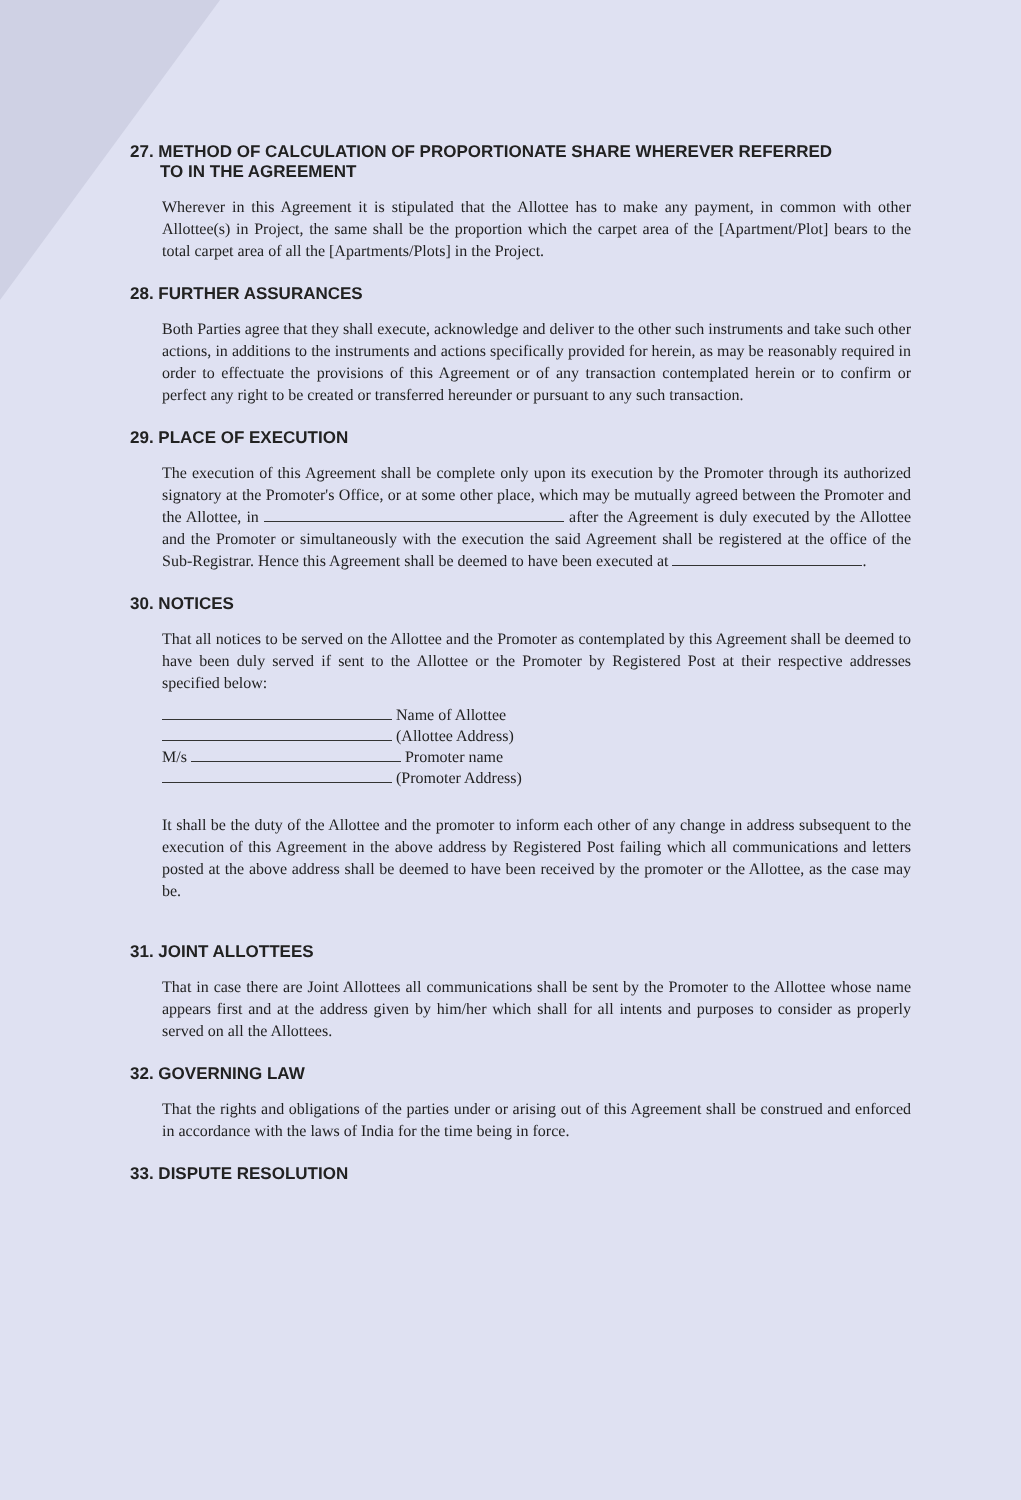27. METHOD OF CALCULATION OF PROPORTIONATE SHARE WHEREVER REFERRED
TO IN THE AGREEMENT
Wherever in this Agreement it is stipulated that the Allottee has to make any payment, in common with other Allottee(s) in Project, the same shall be the proportion which the carpet area of the [Apartment/Plot] bears to the total carpet area of all the [Apartments/Plots] in the Project.
28. FURTHER ASSURANCES
Both Parties agree that they shall execute, acknowledge and deliver to the other such instruments and take such other actions, in additions to the instruments and actions specifically provided for herein, as may be reasonably required in order to effectuate the provisions of this Agreement or of any transaction contemplated herein or to confirm or perfect any right to be created or transferred hereunder or pursuant to any such transaction.
29. PLACE OF EXECUTION
The execution of this Agreement shall be complete only upon its execution by the Promoter through its authorized signatory at the Promoter's Office, or at some other place, which may be mutually agreed between the Promoter and the Allottee, in after the Agreement is duly executed by the Allottee and the Promoter or simultaneously with the execution the said Agreement shall be registered at the office of the Sub-Registrar. Hence this Agreement shall be deemed to have been executed at .
30. NOTICES
That all notices to be served on the Allottee and the Promoter as contemplated by this Agreement shall be deemed to have been duly served if sent to the Allottee or the Promoter by Registered Post at their respective addresses specified below:
Name of Allottee
(Allottee Address)
M/s Promoter name
(Promoter Address)
It shall be the duty of the Allottee and the promoter to inform each other of any change in address subsequent to the execution of this Agreement in the above address by Registered Post failing which all communications and letters posted at the above address shall be deemed to have been received by the promoter or the Allottee, as the case may be.
31. JOINT ALLOTTEES
That in case there are Joint Allottees all communications shall be sent by the Promoter to the Allottee whose name appears first and at the address given by him/her which shall for all intents and purposes to consider as properly served on all the Allottees.
32. GOVERNING LAW
That the rights and obligations of the parties under or arising out of this Agreement shall be construed and enforced in accordance with the laws of India for the time being in force.
33. DISPUTE RESOLUTION